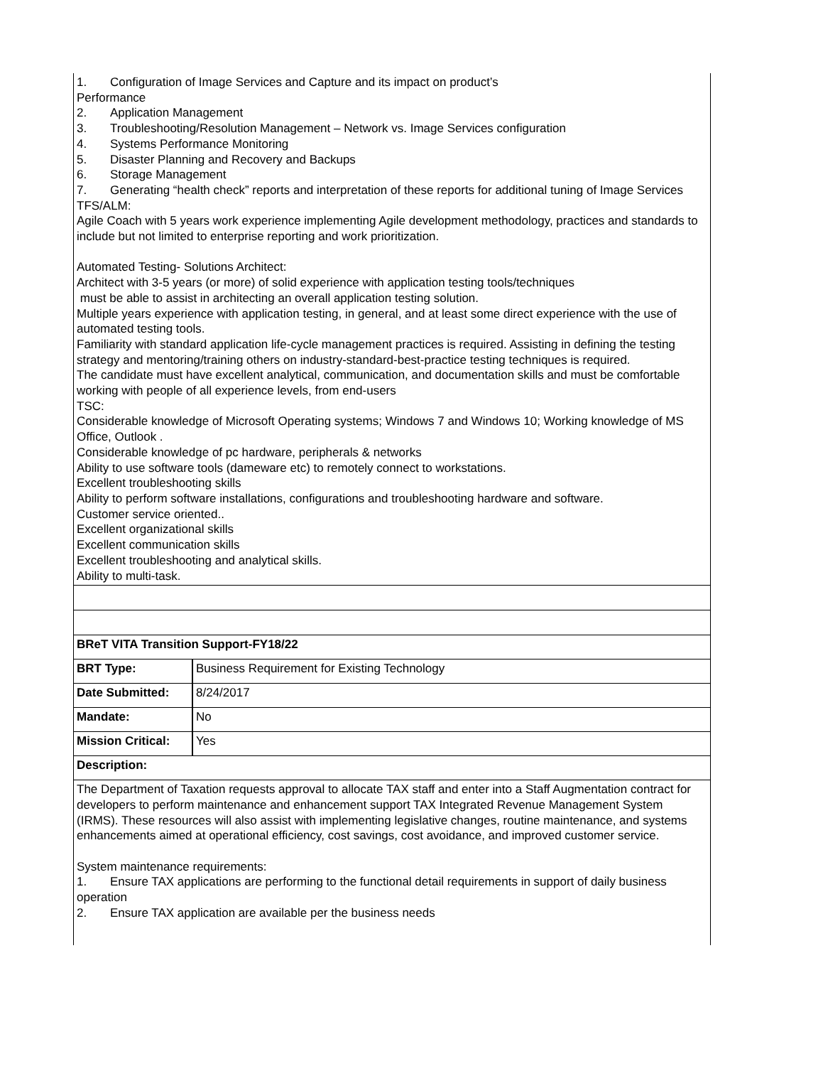| 1. Configuration of Image Services and Capture and its impact on product’s Performance 2. Application Management 3. Troubleshooting/Resolution Management – Network vs. Image Services configuration 4. Systems Performance Monitoring 5. Disaster Planning and Recovery and Backups 6. Storage Management 7. Generating “health check” reports and interpretation of these reports for additional tuning of Image Services TFS/ALM: Agile Coach with 5 years work experience implementing Agile development methodology, practices and standards to include but not limited to enterprise reporting and work prioritization. Automated Testing- Solutions Architect: Architect with 3-5 years (or more) of solid experience with application testing tools/techniques must be able to assist in architecting an overall application testing solution. Multiple years experience with application testing, in general, and at least some direct experience with the use of automated testing tools. Familiarity with standard application life-cycle management practices is required. Assisting in defining the testing strategy and mentoring/training others on industry-standard-best-practice testing techniques is required. The candidate must have excellent analytical, communication, and documentation skills and must be comfortable working with people of all experience levels, from end-users TSC: Considerable knowledge of Microsoft Operating systems; Windows 7 and Windows 10; Working knowledge of MS Office, Outlook . Considerable knowledge of pc hardware, peripherals & networks Ability to use software tools (dameware etc) to remotely connect to workstations. Excellent troubleshooting skills Ability to perform software installations, configurations and troubleshooting hardware and software. Customer service oriented.. Excellent organizational skills Excellent communication skills Excellent troubleshooting and analytical skills. Ability to multi-task. | |
| BReT VITA Transition Support-FY18/22 | |
| BRT Type: | Business Requirement for Existing Technology |
| Date Submitted: | 8/24/2017 |
| Mandate: | No |
| Mission Critical: | Yes |
| Description: | |
| The Department of Taxation requests approval to allocate TAX staff and enter into a Staff Augmentation contract for developers to perform maintenance and enhancement support TAX Integrated Revenue Management System (IRMS). These resources will also assist with implementing legislative changes, routine maintenance, and systems enhancements aimed at operational efficiency, cost savings, cost avoidance, and improved customer service. System maintenance requirements: 1. Ensure TAX applications are performing to the functional detail requirements in support of daily business operation 2. Ensure TAX application are available per the business needs | |